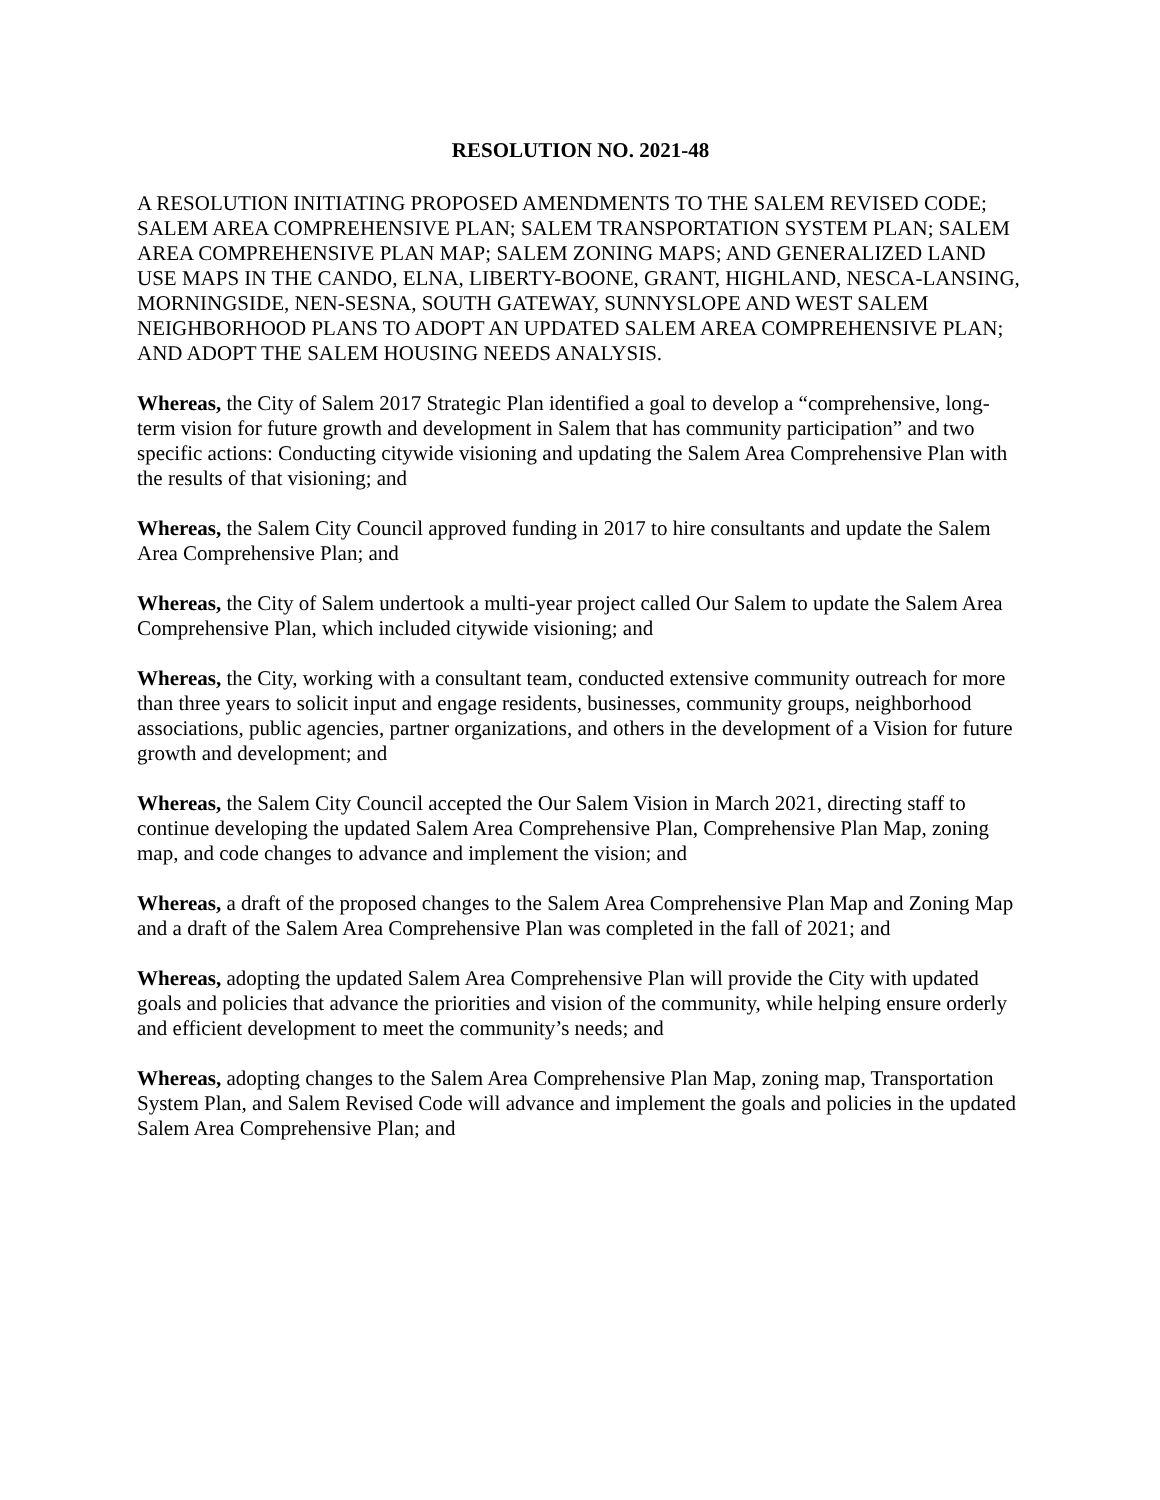RESOLUTION NO. 2021-48
A RESOLUTION INITIATING PROPOSED AMENDMENTS TO THE SALEM REVISED CODE; SALEM AREA COMPREHENSIVE PLAN; SALEM TRANSPORTATION SYSTEM PLAN; SALEM AREA COMPREHENSIVE PLAN MAP; SALEM ZONING MAPS; AND GENERALIZED LAND USE MAPS IN THE CANDO, ELNA, LIBERTY-BOONE, GRANT, HIGHLAND, NESCA-LANSING, MORNINGSIDE, NEN-SESNA, SOUTH GATEWAY, SUNNYSLOPE AND WEST SALEM NEIGHBORHOOD PLANS TO ADOPT AN UPDATED SALEM AREA COMPREHENSIVE PLAN; AND ADOPT THE SALEM HOUSING NEEDS ANALYSIS.
Whereas, the City of Salem 2017 Strategic Plan identified a goal to develop a “comprehensive, long-term vision for future growth and development in Salem that has community participation” and two specific actions: Conducting citywide visioning and updating the Salem Area Comprehensive Plan with the results of that visioning; and
Whereas, the Salem City Council approved funding in 2017 to hire consultants and update the Salem Area Comprehensive Plan; and
Whereas, the City of Salem undertook a multi-year project called Our Salem to update the Salem Area Comprehensive Plan, which included citywide visioning; and
Whereas, the City, working with a consultant team, conducted extensive community outreach for more than three years to solicit input and engage residents, businesses, community groups, neighborhood associations, public agencies, partner organizations, and others in the development of a Vision for future growth and development; and
Whereas, the Salem City Council accepted the Our Salem Vision in March 2021, directing staff to continue developing the updated Salem Area Comprehensive Plan, Comprehensive Plan Map, zoning map, and code changes to advance and implement the vision; and
Whereas, a draft of the proposed changes to the Salem Area Comprehensive Plan Map and Zoning Map and a draft of the Salem Area Comprehensive Plan was completed in the fall of 2021; and
Whereas, adopting the updated Salem Area Comprehensive Plan will provide the City with updated goals and policies that advance the priorities and vision of the community, while helping ensure orderly and efficient development to meet the community’s needs; and
Whereas, adopting changes to the Salem Area Comprehensive Plan Map, zoning map, Transportation System Plan, and Salem Revised Code will advance and implement the goals and policies in the updated Salem Area Comprehensive Plan; and